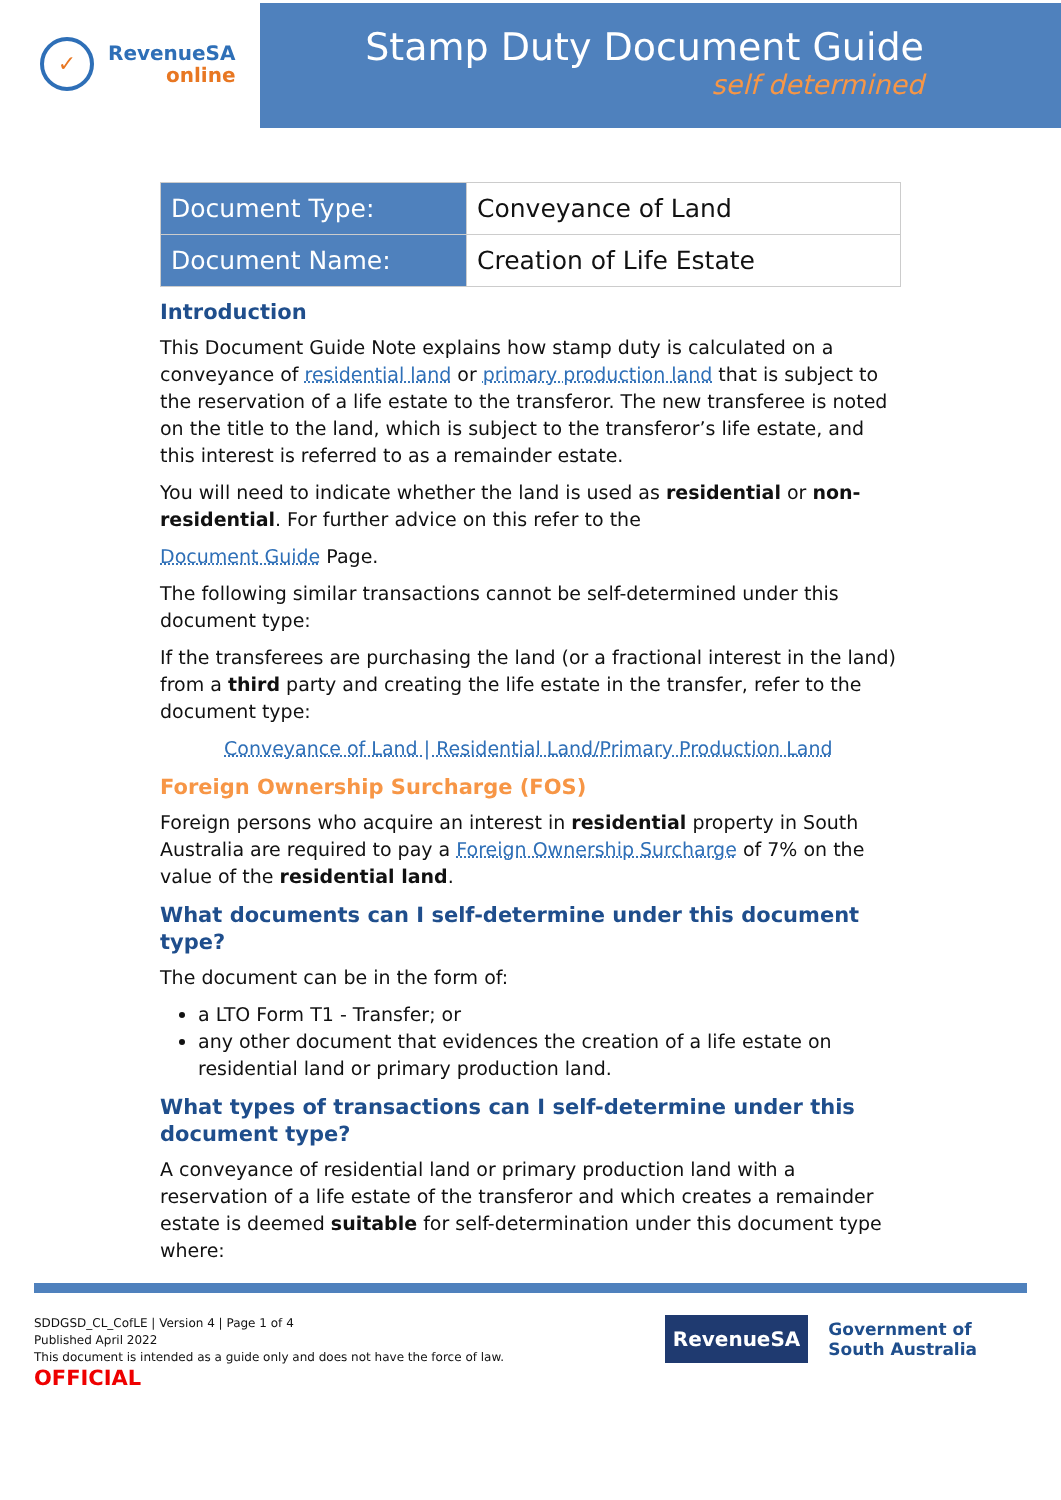✓
RevenueSA
online
Stamp Duty Document Guide
self determined
| Document Type: | Conveyance of Land |
| Document Name: | Creation of Life Estate |
Introduction
This Document Guide Note explains how stamp duty is calculated on a conveyance of residential land or primary production land that is subject to the reservation of a life estate to the transferor. The new transferee is noted on the title to the land, which is subject to the transferor’s life estate, and this interest is referred to as a remainder estate.
You will need to indicate whether the land is used as residential or non-residential. For further advice on this refer to the
Document Guide Page.
The following similar transactions cannot be self-determined under this document type:
If the transferees are purchasing the land (or a fractional interest in the land) from a third party and creating the life estate in the transfer, refer to the document type:
Conveyance of Land | Residential Land/Primary Production Land
Foreign Ownership Surcharge (FOS)
Foreign persons who acquire an interest in residential property in South Australia are required to pay a Foreign Ownership Surcharge of 7% on the value of the residential land.
What documents can I self-determine under this document type?
The document can be in the form of:
a LTO Form T1 - Transfer; or
any other document that evidences the creation of a life estate on residential land or primary production land.
What types of transactions can I self-determine under this document type?
A conveyance of residential land or primary production land with a reservation of a life estate of the transferor and which creates a remainder estate is deemed suitable for self-determination under this document type where:
SDDGSD_CL_CofLE | Version 4 | Page 1 of 4
Published April 2022
This document is intended as a guide only and does not have the force of law.
OFFICIAL
RevenueSA
Government of
South Australia